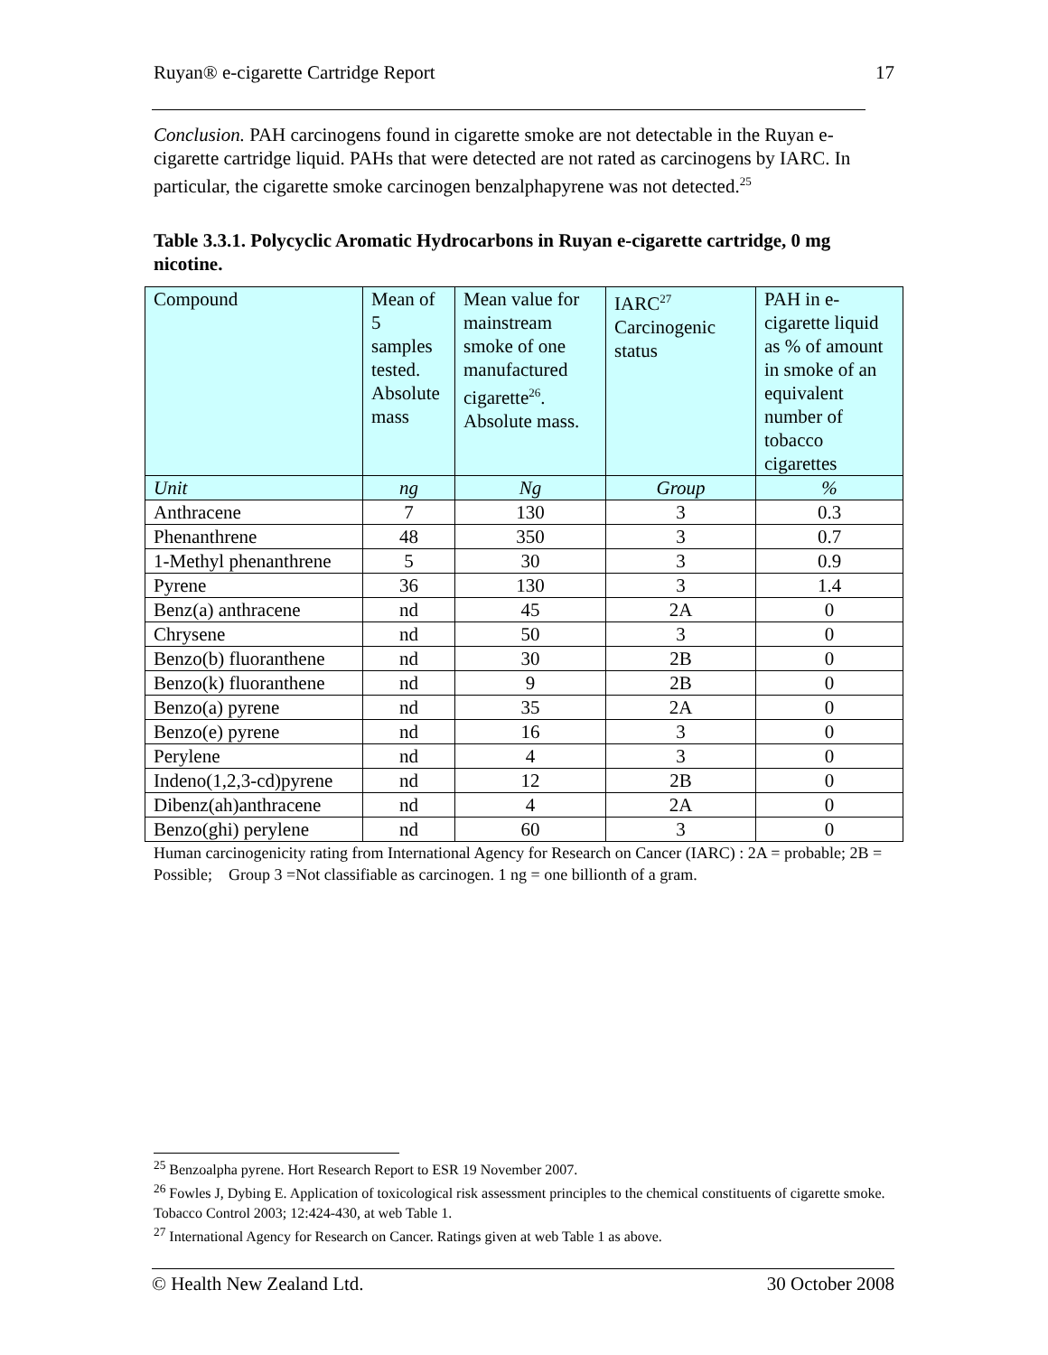Ruyan® e-cigarette Cartridge Report 17
Conclusion. PAH carcinogens found in cigarette smoke are not detectable in the Ruyan e-cigarette cartridge liquid. PAHs that were detected are not rated as carcinogens by IARC. In particular, the cigarette smoke carcinogen benzalphapyrene was not detected.<sup>25</sup>
Table 3.3.1. Polycyclic Aromatic Hydrocarbons in Ruyan e-cigarette cartridge, 0 mg nicotine.
| Compound | Mean of 5 samples tested. Absolute mass | Mean value for mainstream smoke of one manufactured cigarette<sup>26</sup>. Absolute mass. | IARC<sup>27</sup> Carcinogenic status | PAH in e-cigarette liquid as % of amount in smoke of an equivalent number of tobacco cigarettes |
| Unit | ng | Ng | Group | % |
| Anthracene | 7 | 130 | 3 | 0.3 |
| Phenanthrene | 48 | 350 | 3 | 0.7 |
| 1-Methyl phenanthrene | 5 | 30 | 3 | 0.9 |
| Pyrene | 36 | 130 | 3 | 1.4 |
| Benz(a) anthracene | nd | 45 | 2A | 0 |
| Chrysene | nd | 50 | 3 | 0 |
| Benzo(b) fluoranthene | nd | 30 | 2B | 0 |
| Benzo(k) fluoranthene | nd | 9 | 2B | 0 |
| Benzo(a) pyrene | nd | 35 | 2A | 0 |
| Benzo(e) pyrene | nd | 16 | 3 | 0 |
| Perylene | nd | 4 | 3 | 0 |
| Indeno(1,2,3-cd)pyrene | nd | 12 | 2B | 0 |
| Dibenz(ah)anthracene | nd | 4 | 2A | 0 |
| Benzo(ghi) perylene | nd | 60 | 3 | 0 |
Human carcinogenicity rating from International Agency for Research on Cancer (IARC) : 2A = probable; 2B = Possible; Group 3 =Not classifiable as carcinogen. 1 ng = one billionth of a gram.
<sup>25</sup> Benzoalpha pyrene. Hort Research Report to ESR 19 November 2007.
<sup>26</sup> Fowles J, Dybing E. Application of toxicological risk assessment principles to the chemical constituents of cigarette smoke. Tobacco Control 2003; 12:424-430, at web Table 1.
<sup>27</sup> International Agency for Research on Cancer. Ratings given at web Table 1 as above.
© Health New Zealand Ltd. 30 October 2008